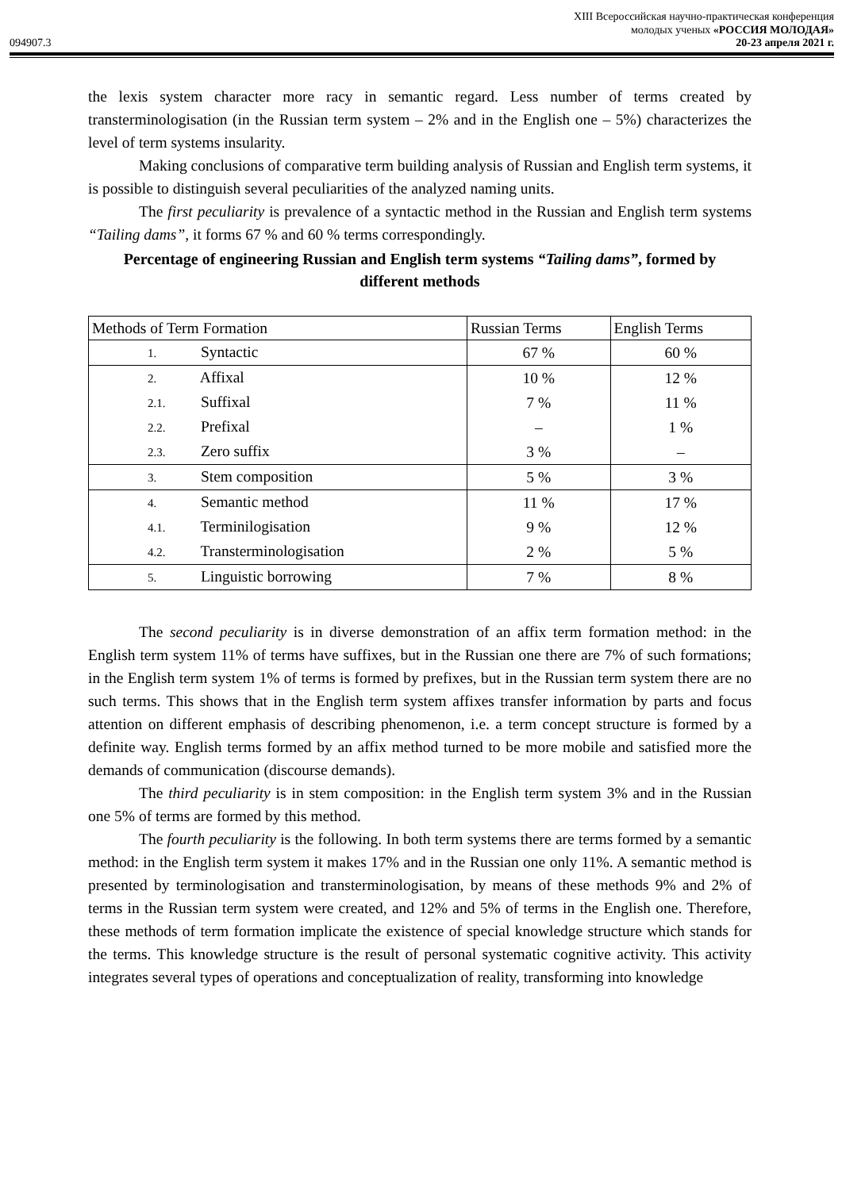XIII Всероссийская научно-практическая конференция
молодых ученых «РОССИЯ МОЛОДАЯ»
094907.3 20-23 апреля 2021 г.
the lexis system character more racy in semantic regard. Less number of terms created by transterminologisation (in the Russian term system – 2% and in the English one – 5%) characterizes the level of term systems insularity.
Making conclusions of comparative term building analysis of Russian and English term systems, it is possible to distinguish several peculiarities of the analyzed naming units.
The first peculiarity is prevalence of a syntactic method in the Russian and English term systems “Tailing dams”, it forms 67 % and 60 % terms correspondingly.
Percentage of engineering Russian and English term systems “Tailing dams”, formed by different methods
| Methods of Term Formation | Russian Terms | English Terms |
| --- | --- | --- |
| 1. Syntactic | 67 % | 60 % |
| 2. Affixal | 10 % | 12 % |
| 2.1. Suffixal | 7 % | 11 % |
| 2.2. Prefixal | – | 1 % |
| 2.3. Zero suffix | 3 % | – |
| 3. Stem composition | 5 % | 3 % |
| 4. Semantic method | 11 % | 17 % |
| 4.1. Terminilogisation | 9 % | 12 % |
| 4.2. Transterminologisation | 2 % | 5 % |
| 5. Linguistic borrowing | 7 % | 8 % |
The second peculiarity is in diverse demonstration of an affix term formation method: in the English term system 11% of terms have suffixes, but in the Russian one there are 7% of such formations; in the English term system 1% of terms is formed by prefixes, but in the Russian term system there are no such terms. This shows that in the English term system affixes transfer information by parts and focus attention on different emphasis of describing phenomenon, i.e. a term concept structure is formed by a definite way. English terms formed by an affix method turned to be more mobile and satisfied more the demands of communication (discourse demands).
The third peculiarity is in stem composition: in the English term system 3% and in the Russian one 5% of terms are formed by this method.
The fourth peculiarity is the following. In both term systems there are terms formed by a semantic method: in the English term system it makes 17% and in the Russian one only 11%. A semantic method is presented by terminologisation and transterminologisation, by means of these methods 9% and 2% of terms in the Russian term system were created, and 12% and 5% of terms in the English one. Therefore, these methods of term formation implicate the existence of special knowledge structure which stands for the terms. This knowledge structure is the result of personal systematic cognitive activity. This activity integrates several types of operations and conceptualization of reality, transforming into knowledge